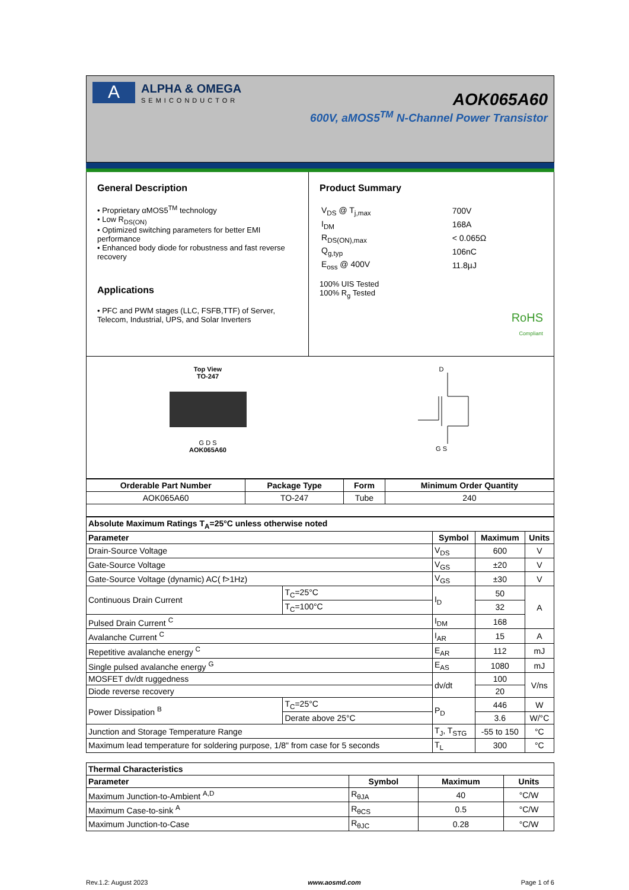A
ALPHA & OMEGA
SEMICONDUCTOR
AOK065A60
600V, aMOS5<sup>TM</sup> N-Channel Power Transistor
General Description
• Proprietary αMOS5<sup>TM</sup> technology
• Low R<sub>DS(ON)</sub>
• Optimized switching parameters for better EMI performance
• Enhanced body diode for robustness and fast reverse recovery
Applications
• PFC and PWM stages (LLC, FSFB,TTF) of Server, Telecom, Industrial, UPS, and Solar Inverters
Product Summary
| V<sub>DS</sub> @ T<sub>j,max</sub> | 700V |
| I<sub>DM</sub> | 168A |
| R<sub>DS(ON),max</sub> | < 0.065Ω |
| Q<sub>g,typ</sub> | 106nC |
| E<sub>oss</sub> @ 400V | 11.8µJ |
100% UIS Tested
100% R<sub>g</sub> Tested
RoHS
Compliant
Top View
TO-247
G D S
AOK065A60
D
G S
| Orderable Part Number | Package Type | Form | Minimum Order Quantity |
| --- | --- | --- | --- |
| AOK065A60 | TO-247 | Tube | 240 |
| Absolute Maximum Ratings T<sub>A</sub>=25°C unless otherwise noted | | | | |
| --- | --- | --- | --- | --- |
| Parameter | | Symbol | Maximum | Units |
| Drain-Source Voltage | | V<sub>DS</sub> | 600 | V |
| Gate-Source Voltage | | V<sub>GS</sub> | ±20 | V |
| Gate-Source Voltage (dynamic) AC( f>1Hz) | | V<sub>GS</sub> | ±30 | V |
| Continuous Drain Current | T<sub>C</sub>=25°C | I<sub>D</sub> | 50 | A |
| | T<sub>C</sub>=100°C | | 32 | |
| Pulsed Drain Current <sup>C</sup> | | I<sub>DM</sub> | 168 | |
| Avalanche Current <sup>C</sup> | | I<sub>AR</sub> | 15 | A |
| Repetitive avalanche energy <sup>C</sup> | | E<sub>AR</sub> | 112 | mJ |
| Single pulsed avalanche energy <sup>G</sup> | | E<sub>AS</sub> | 1080 | mJ |
| MOSFET dv/dt ruggedness | | dv/dt | 100 | V/ns |
| Diode reverse recovery | | | 20 | |
| Power Dissipation <sup>B</sup> | T<sub>C</sub>=25°C | P<sub>D</sub> | 446 | W |
| | Derate above 25°C | | 3.6 | W/°C |
| Junction and Storage Temperature Range | | T<sub>J</sub>, T<sub>STG</sub> | -55 to 150 | °C |
| Maximum lead temperature for soldering purpose, 1/8" from case for 5 seconds | | T<sub>L</sub> | 300 | °C |
| Thermal Characteristics | | | |
| --- | --- | --- | --- |
| Parameter | Symbol | Maximum | Units |
| Maximum Junction-to-Ambient <sup>A,D</sup> | R<sub>θJA</sub> | 40 | °C/W |
| Maximum Case-to-sink <sup>A</sup> | R<sub>θCS</sub> | 0.5 | °C/W |
| Maximum Junction-to-Case | R<sub>θJC</sub> | 0.28 | °C/W |
Rev.1.2: August 2023 www.aosmd.com Page 1 of 6